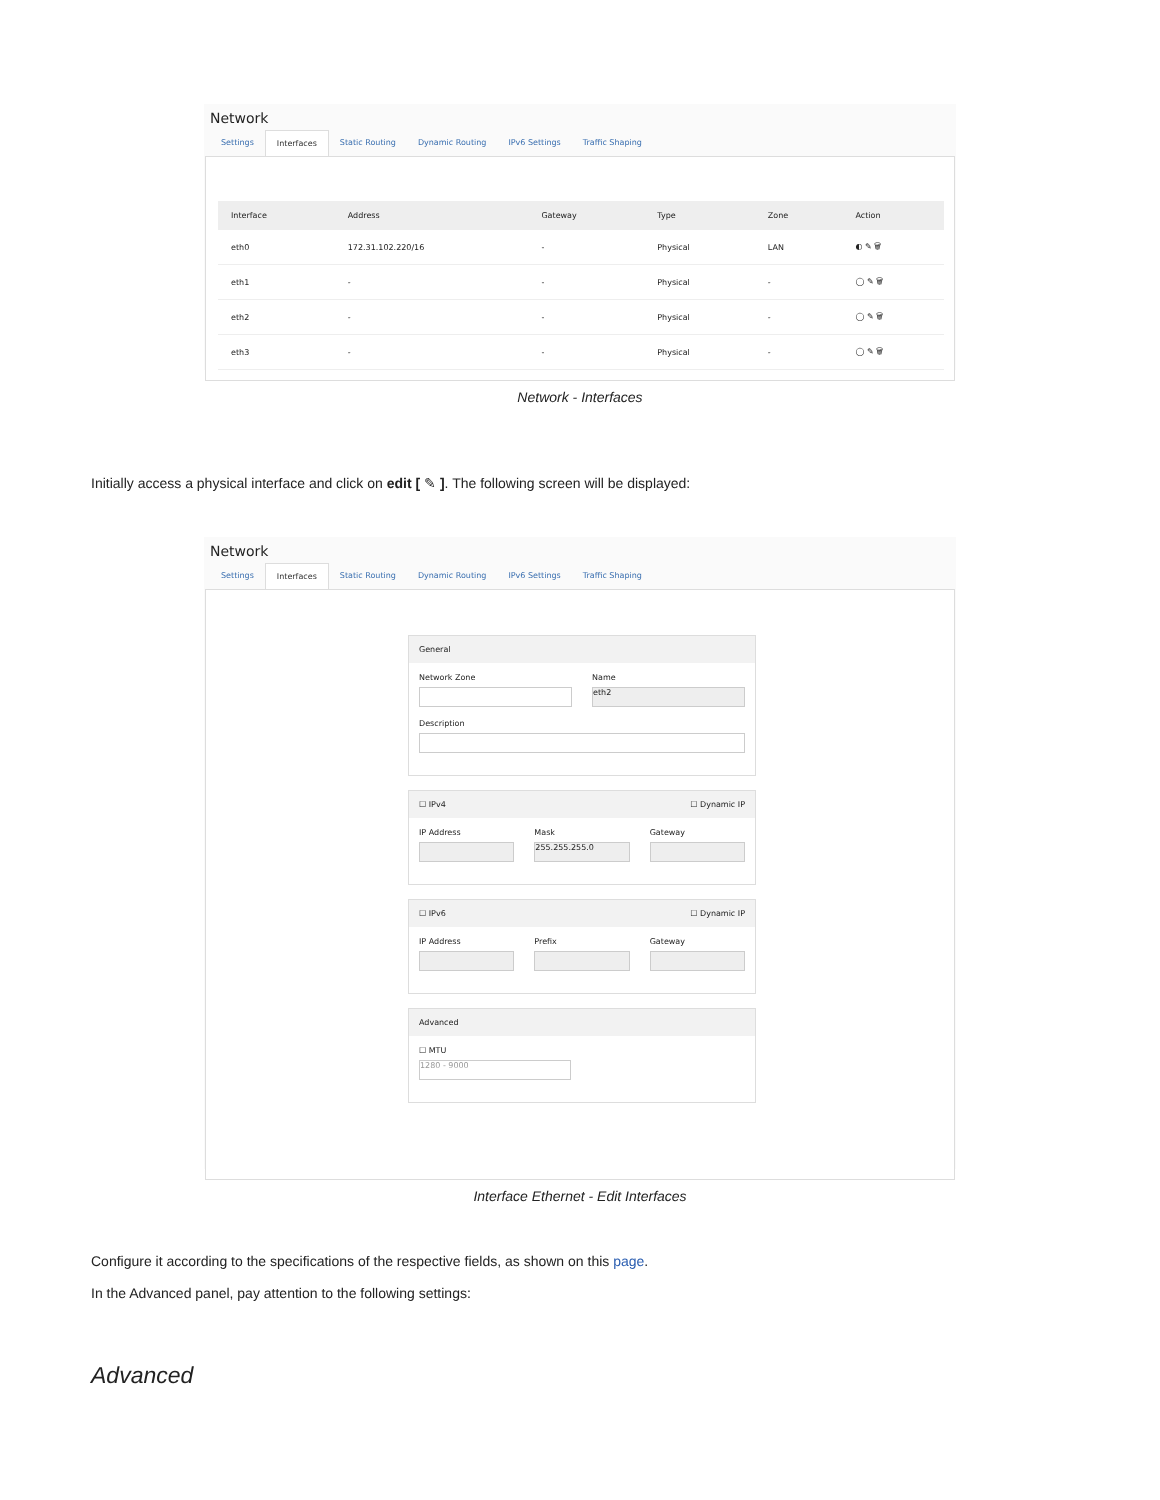Network
Settings Interfaces Static Routing Dynamic Routing IPv6 Settings Traffic Shaping
| Interface | Address | Gateway | Type | Zone | Action |
| --- | --- | --- | --- | --- | --- |
| eth0 | 172.31.102.220/16 | - | Physical | LAN | ◐ ✎ 🗑 |
| eth1 | - | - | Physical | - | ◯ ✎ 🗑 |
| eth2 | - | - | Physical | - | ◯ ✎ 🗑 |
| eth3 | - | - | Physical | - | ◯ ✎ 🗑 |
Network - Interfaces
Initially access a physical interface and click on edit [ ✎ ]. The following screen will be displayed:
Network
Settings Interfaces Static Routing Dynamic Routing IPv6 Settings Traffic Shaping
General
Network Zone Name
eth2
Description
☐ IPv4 ☐ Dynamic IP
IP Address Mask
255.255.255.0
Gateway
☐ IPv6 ☐ Dynamic IP
IP Address Prefix Gateway
Advanced
☐ MTU
1280 - 9000
Interface Ethernet - Edit Interfaces
Configure it according to the specifications of the respective fields, as shown on this page.
In the Advanced panel, pay attention to the following settings:
Advanced